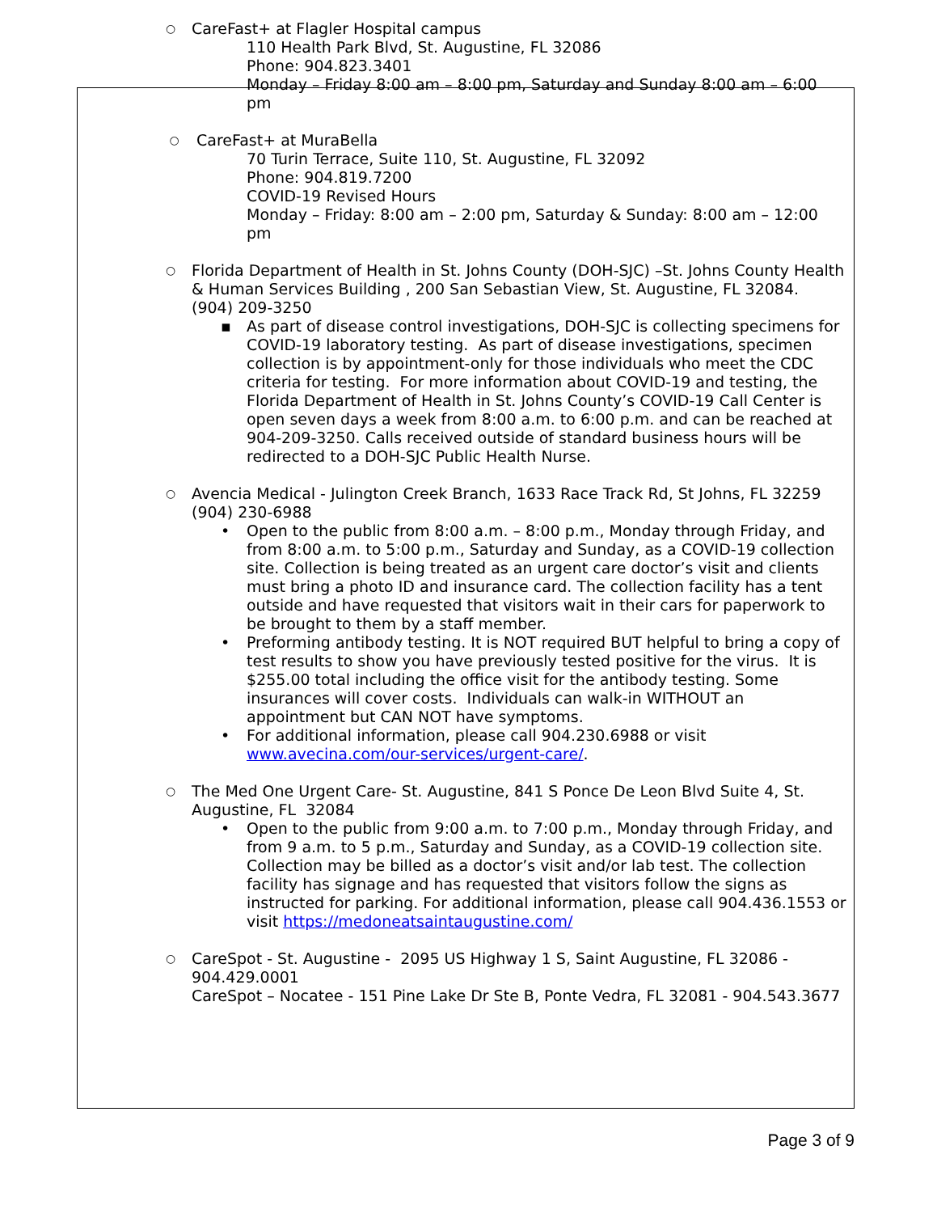○
CareFast+ at Flagler Hospital campus
110 Health Park Blvd, St. Augustine, FL 32086
Phone: 904.823.3401
Monday – Friday 8:00 am – 8:00 pm, Saturday and Sunday 8:00 am – 6:00 pm
○
CareFast+ at MuraBella
70 Turin Terrace, Suite 110, St. Augustine, FL 32092
Phone: 904.819.7200
COVID-19 Revised Hours
Monday – Friday: 8:00 am – 2:00 pm, Saturday & Sunday: 8:00 am – 12:00 pm
○
Florida Department of Health in St. Johns County (DOH-SJC) –St. Johns County Health & Human Services Building , 200 San Sebastian View, St. Augustine, FL 32084. (904) 209-3250
▪ As part of disease control investigations, DOH-SJC is collecting specimens for COVID-19 laboratory testing. As part of disease investigations, specimen collection is by appointment-only for those individuals who meet the CDC criteria for testing. For more information about COVID-19 and testing, the Florida Department of Health in St. Johns County’s COVID-19 Call Center is open seven days a week from 8:00 a.m. to 6:00 p.m. and can be reached at 904-209-3250. Calls received outside of standard business hours will be redirected to a DOH-SJC Public Health Nurse.
○
Avencia Medical - Julington Creek Branch, 1633 Race Track Rd, St Johns, FL 32259 (904) 230-6988
• Open to the public from 8:00 a.m. – 8:00 p.m., Monday through Friday, and from 8:00 a.m. to 5:00 p.m., Saturday and Sunday, as a COVID-19 collection site. Collection is being treated as an urgent care doctor’s visit and clients must bring a photo ID and insurance card. The collection facility has a tent outside and have requested that visitors wait in their cars for paperwork to be brought to them by a staff member.
• Preforming antibody testing. It is NOT required BUT helpful to bring a copy of test results to show you have previously tested positive for the virus. It is $255.00 total including the office visit for the antibody testing. Some insurances will cover costs. Individuals can walk-in WITHOUT an appointment but CAN NOT have symptoms.
• For additional information, please call 904.230.6988 or visit www.avecina.com/our-services/urgent-care/.
○
The Med One Urgent Care- St. Augustine, 841 S Ponce De Leon Blvd Suite 4, St. Augustine, FL 32084
• Open to the public from 9:00 a.m. to 7:00 p.m., Monday through Friday, and from 9 a.m. to 5 p.m., Saturday and Sunday, as a COVID-19 collection site. Collection may be billed as a doctor’s visit and/or lab test. The collection facility has signage and has requested that visitors follow the signs as instructed for parking. For additional information, please call 904.436.1553 or visit https://medoneatsaintaugustine.com/
○
CareSpot - St. Augustine - 2095 US Highway 1 S, Saint Augustine, FL 32086 - 904.429.0001
CareSpot – Nocatee - 151 Pine Lake Dr Ste B, Ponte Vedra, FL 32081 - 904.543.3677
Page 3 of 9